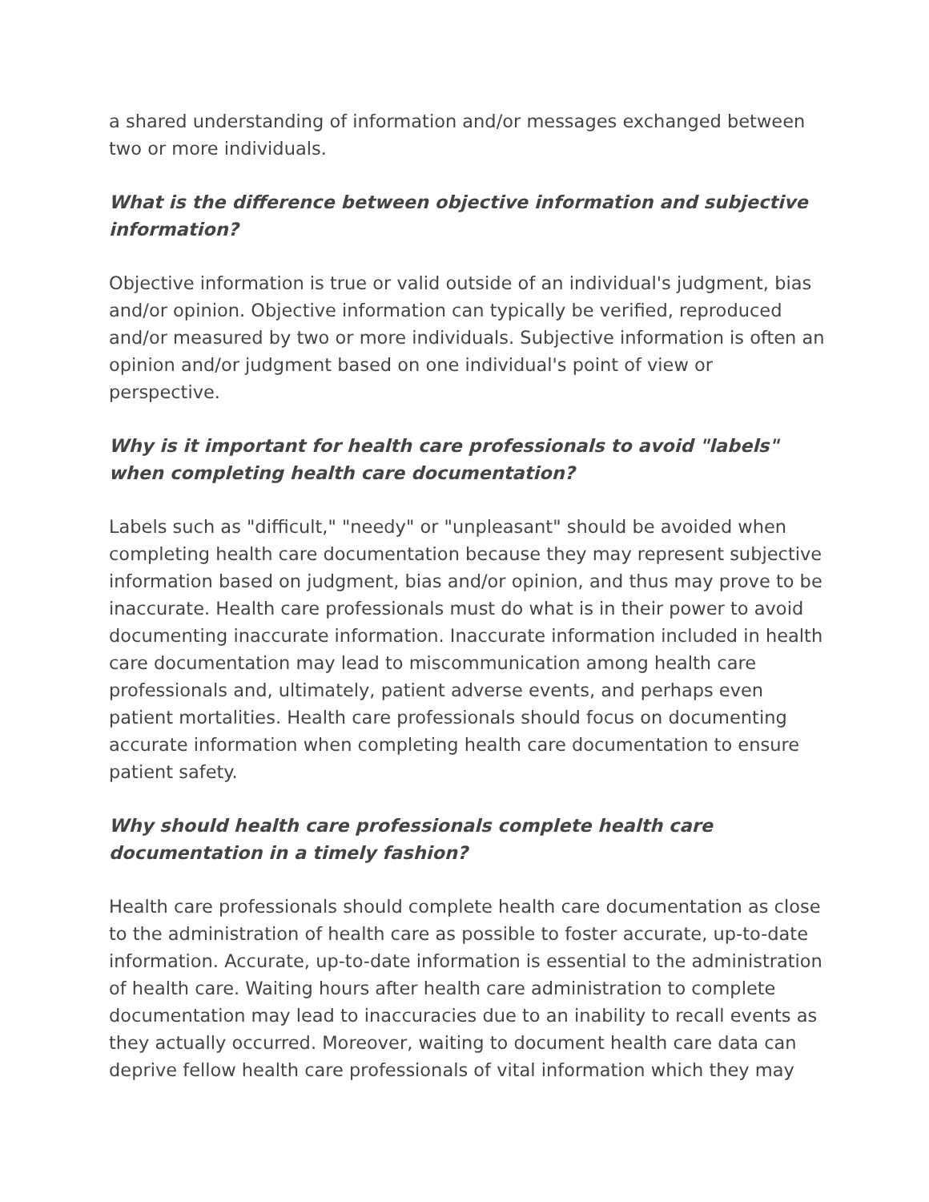a shared understanding of information and/or messages exchanged between two or more individuals.
What is the difference between objective information and subjective information?
Objective information is true or valid outside of an individual's judgment, bias and/or opinion. Objective information can typically be verified, reproduced and/or measured by two or more individuals. Subjective information is often an opinion and/or judgment based on one individual's point of view or perspective.
Why is it important for health care professionals to avoid "labels" when completing health care documentation?
Labels such as "difficult," "needy" or "unpleasant" should be avoided when completing health care documentation because they may represent subjective information based on judgment, bias and/or opinion, and thus may prove to be inaccurate. Health care professionals must do what is in their power to avoid documenting inaccurate information. Inaccurate information included in health care documentation may lead to miscommunication among health care professionals and, ultimately, patient adverse events, and perhaps even patient mortalities. Health care professionals should focus on documenting accurate information when completing health care documentation to ensure patient safety.
Why should health care professionals complete health care documentation in a timely fashion?
Health care professionals should complete health care documentation as close to the administration of health care as possible to foster accurate, up-to-date information. Accurate, up-to-date information is essential to the administration of health care. Waiting hours after health care administration to complete documentation may lead to inaccuracies due to an inability to recall events as they actually occurred. Moreover, waiting to document health care data can deprive fellow health care professionals of vital information which they may